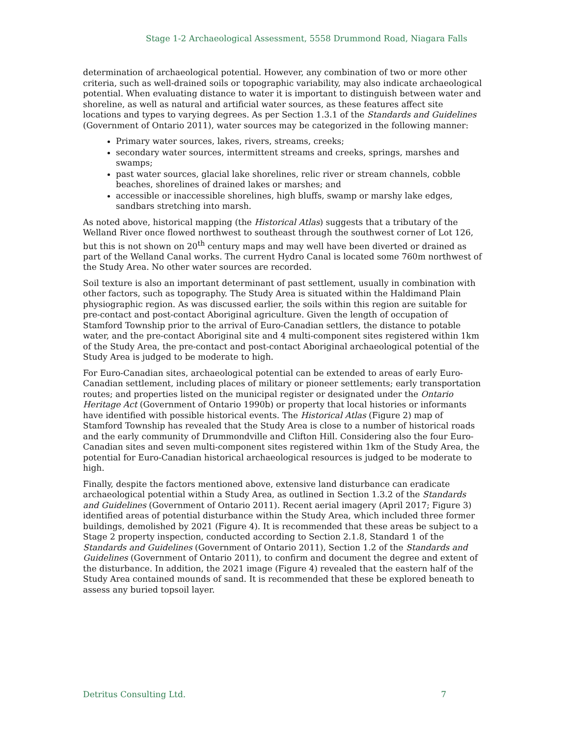Stage 1-2 Archaeological Assessment, 5558 Drummond Road, Niagara Falls
determination of archaeological potential. However, any combination of two or more other criteria, such as well-drained soils or topographic variability, may also indicate archaeological potential. When evaluating distance to water it is important to distinguish between water and shoreline, as well as natural and artificial water sources, as these features affect site locations and types to varying degrees. As per Section 1.3.1 of the Standards and Guidelines (Government of Ontario 2011), water sources may be categorized in the following manner:
Primary water sources, lakes, rivers, streams, creeks;
secondary water sources, intermittent streams and creeks, springs, marshes and swamps;
past water sources, glacial lake shorelines, relic river or stream channels, cobble beaches, shorelines of drained lakes or marshes; and
accessible or inaccessible shorelines, high bluffs, swamp or marshy lake edges, sandbars stretching into marsh.
As noted above, historical mapping (the Historical Atlas) suggests that a tributary of the Welland River once flowed northwest to southeast through the southwest corner of Lot 126, but this is not shown on 20<sup>th</sup> century maps and may well have been diverted or drained as part of the Welland Canal works. The current Hydro Canal is located some 760m northwest of the Study Area. No other water sources are recorded.
Soil texture is also an important determinant of past settlement, usually in combination with other factors, such as topography. The Study Area is situated within the Haldimand Plain physiographic region. As was discussed earlier, the soils within this region are suitable for pre-contact and post-contact Aboriginal agriculture. Given the length of occupation of Stamford Township prior to the arrival of Euro-Canadian settlers, the distance to potable water, and the pre-contact Aboriginal site and 4 multi-component sites registered within 1km of the Study Area, the pre-contact and post-contact Aboriginal archaeological potential of the Study Area is judged to be moderate to high.
For Euro-Canadian sites, archaeological potential can be extended to areas of early Euro-Canadian settlement, including places of military or pioneer settlements; early transportation routes; and properties listed on the municipal register or designated under the Ontario Heritage Act (Government of Ontario 1990b) or property that local histories or informants have identified with possible historical events. The Historical Atlas (Figure 2) map of Stamford Township has revealed that the Study Area is close to a number of historical roads and the early community of Drummondville and Clifton Hill. Considering also the four Euro-Canadian sites and seven multi-component sites registered within 1km of the Study Area, the potential for Euro-Canadian historical archaeological resources is judged to be moderate to high.
Finally, despite the factors mentioned above, extensive land disturbance can eradicate archaeological potential within a Study Area, as outlined in Section 1.3.2 of the Standards and Guidelines (Government of Ontario 2011). Recent aerial imagery (April 2017; Figure 3) identified areas of potential disturbance within the Study Area, which included three former buildings, demolished by 2021 (Figure 4). It is recommended that these areas be subject to a Stage 2 property inspection, conducted according to Section 2.1.8, Standard 1 of the Standards and Guidelines (Government of Ontario 2011), Section 1.2 of the Standards and Guidelines (Government of Ontario 2011), to confirm and document the degree and extent of the disturbance. In addition, the 2021 image (Figure 4) revealed that the eastern half of the Study Area contained mounds of sand. It is recommended that these be explored beneath to assess any buried topsoil layer.
Detritus Consulting Ltd. 7